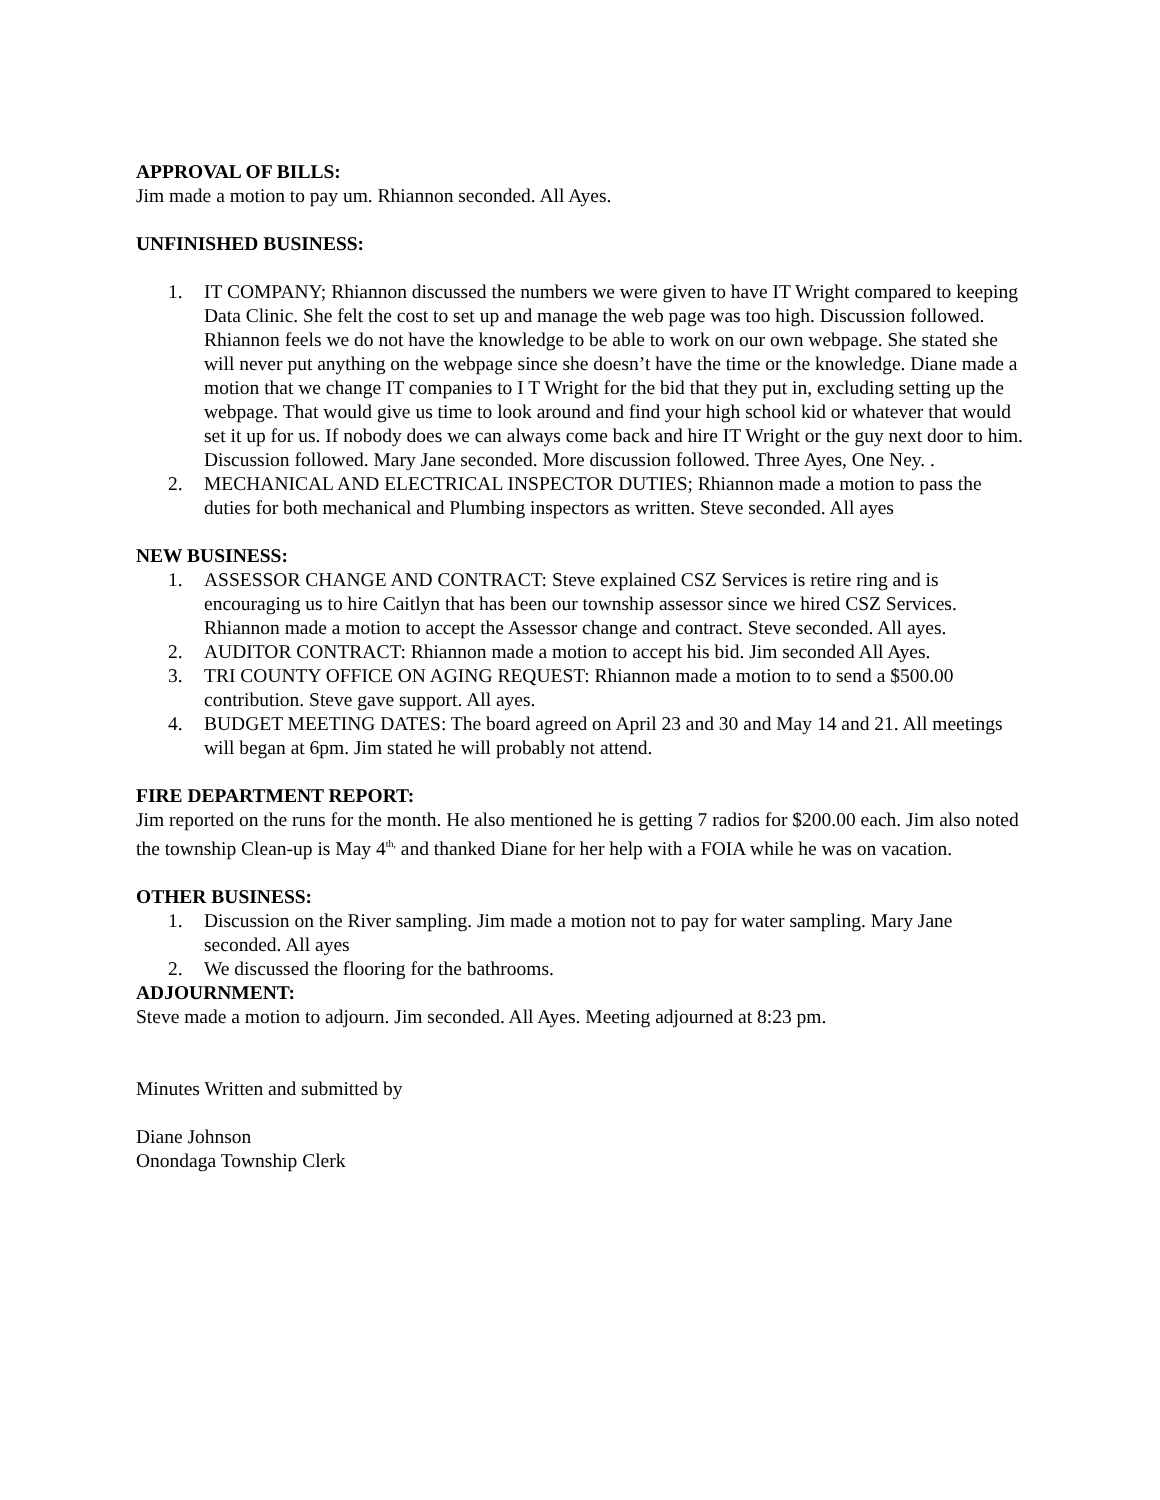APPROVAL OF BILLS:
Jim made a motion to pay um. Rhiannon seconded. All Ayes.
UNFINISHED BUSINESS:
1. IT COMPANY; Rhiannon discussed the numbers we were given to have IT Wright compared to keeping Data Clinic. She felt the cost to set up and manage the web page was too high. Discussion followed. Rhiannon feels we do not have the knowledge to be able to work on our own webpage. She stated she will never put anything on the webpage since she doesn’t have the time or the knowledge. Diane made a motion that we change IT companies to I T Wright for the bid that they put in, excluding setting up the webpage. That would give us time to look around and find your high school kid or whatever that would set it up for us. If nobody does we can always come back and hire IT Wright or the guy next door to him. Discussion followed. Mary Jane seconded. More discussion followed. Three Ayes, One Ney. .
2. MECHANICAL AND ELECTRICAL INSPECTOR DUTIES; Rhiannon made a motion to pass the duties for both mechanical and Plumbing inspectors as written. Steve seconded. All ayes
NEW BUSINESS:
1. ASSESSOR CHANGE AND CONTRACT: Steve explained CSZ Services is retire ring and is encouraging us to hire Caitlyn that has been our township assessor since we hired CSZ Services. Rhiannon made a motion to accept the Assessor change and contract. Steve seconded. All ayes.
2. AUDITOR CONTRACT: Rhiannon made a motion to accept his bid. Jim seconded All Ayes.
3. TRI COUNTY OFFICE ON AGING REQUEST: Rhiannon made a motion to to send a $500.00 contribution. Steve gave support. All ayes.
4. BUDGET MEETING DATES: The board agreed on April 23 and 30 and May 14 and 21. All meetings will began at 6pm. Jim stated he will probably not attend.
FIRE DEPARTMENT REPORT:
Jim reported on the runs for the month. He also mentioned he is getting 7 radios for $200.00 each. Jim also noted the township Clean-up is May 4<sup>th,</sup> and thanked Diane for her help with a FOIA while he was on vacation.
OTHER BUSINESS:
1. Discussion on the River sampling. Jim made a motion not to pay for water sampling. Mary Jane seconded. All ayes
2. We discussed the flooring for the bathrooms.
ADJOURNMENT:
Steve made a motion to adjourn. Jim seconded. All Ayes. Meeting adjourned at 8:23 pm.
Minutes Written and submitted by
Diane Johnson
Onondaga Township Clerk